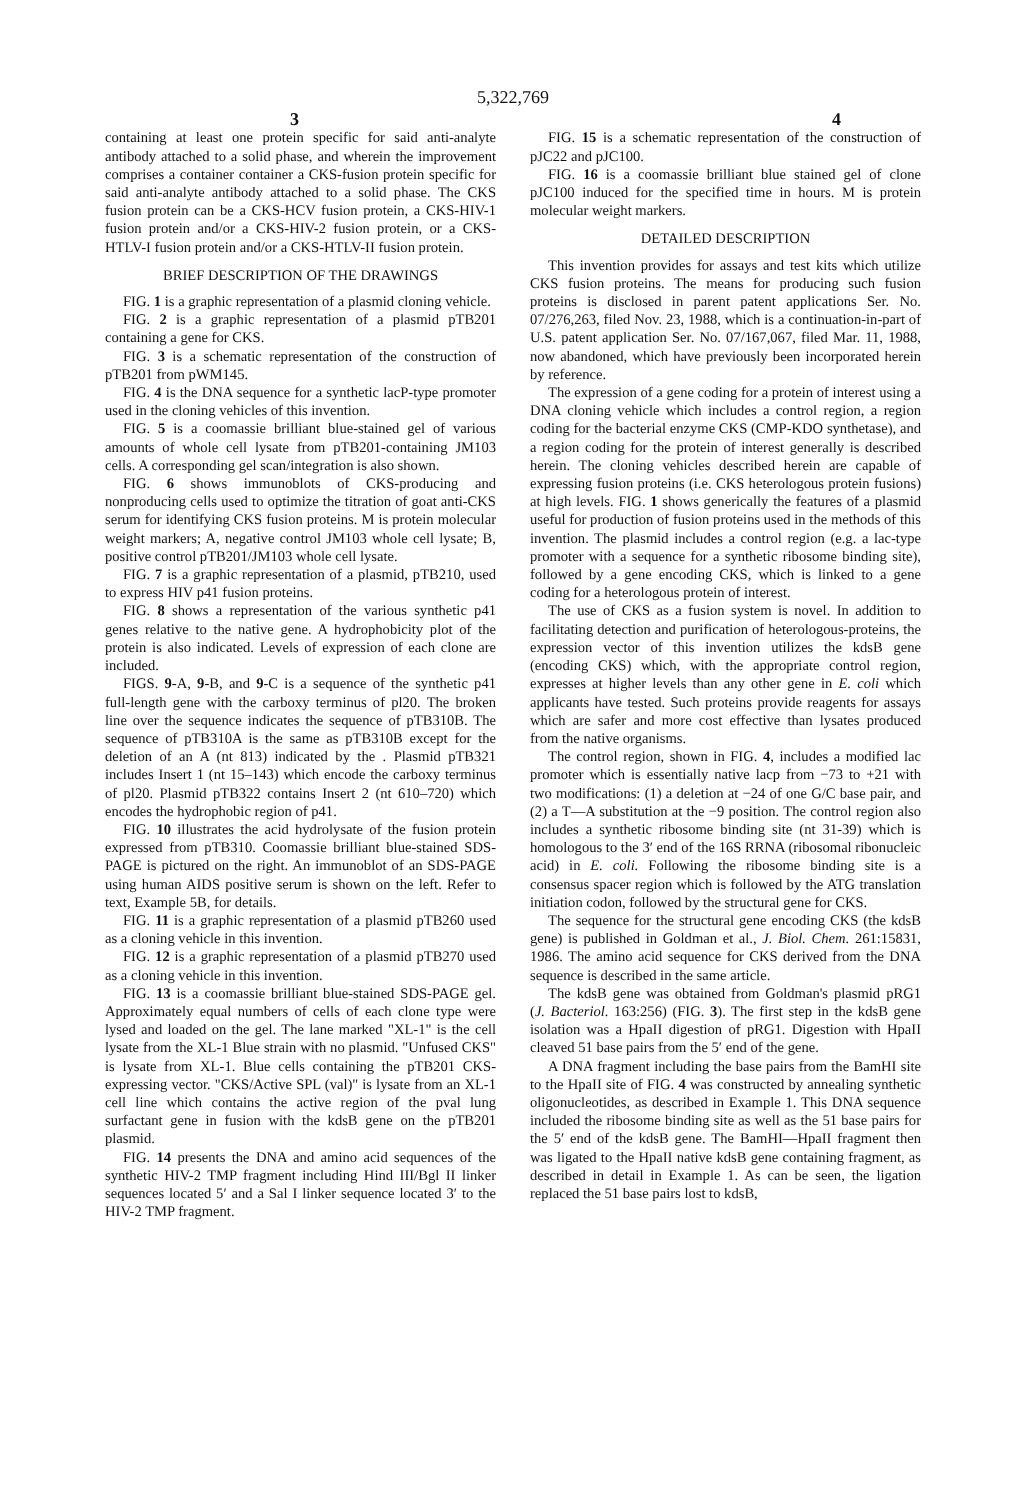5,322,769
3 4
containing at least one protein specific for said anti-analyte antibody attached to a solid phase, and wherein the improvement comprises a container container a CKS-fusion protein specific for said anti-analyte antibody attached to a solid phase. The CKS fusion protein can be a CKS-HCV fusion protein, a CKS-HIV-1 fusion protein and/or a CKS-HIV-2 fusion protein, or a CKS-HTLV-I fusion protein and/or a CKS-HTLV-II fusion protein.
BRIEF DESCRIPTION OF THE DRAWINGS
FIG. 1 is a graphic representation of a plasmid cloning vehicle.
FIG. 2 is a graphic representation of a plasmid pTB201 containing a gene for CKS.
FIG. 3 is a schematic representation of the construction of pTB201 from pWM145.
FIG. 4 is the DNA sequence for a synthetic lacP-type promoter used in the cloning vehicles of this invention.
FIG. 5 is a coomassie brilliant blue-stained gel of various amounts of whole cell lysate from pTB201-containing JM103 cells. A corresponding gel scan/integration is also shown.
FIG. 6 shows immunoblots of CKS-producing and nonproducing cells used to optimize the titration of goat anti-CKS serum for identifying CKS fusion proteins. M is protein molecular weight markers; A, negative control JM103 whole cell lysate; B, positive control pTB201/JM103 whole cell lysate.
FIG. 7 is a graphic representation of a plasmid, pTB210, used to express HIV p41 fusion proteins.
FIG. 8 shows a representation of the various synthetic p41 genes relative to the native gene. A hydrophobicity plot of the protein is also indicated. Levels of expression of each clone are included.
FIGS. 9-A, 9-B, and 9-C is a sequence of the synthetic p41 full-length gene with the carboxy terminus of pl20. The broken line over the sequence indicates the sequence of pTB310B. The sequence of pTB310A is the same as pTB310B except for the deletion of an A (nt 813) indicated by the . Plasmid pTB321 includes Insert 1 (nt 15–143) which encode the carboxy terminus of pl20. Plasmid pTB322 contains Insert 2 (nt 610–720) which encodes the hydrophobic region of p41.
FIG. 10 illustrates the acid hydrolysate of the fusion protein expressed from pTB310. Coomassie brilliant blue-stained SDS-PAGE is pictured on the right. An immunoblot of an SDS-PAGE using human AIDS positive serum is shown on the left. Refer to text, Example 5B, for details.
FIG. 11 is a graphic representation of a plasmid pTB260 used as a cloning vehicle in this invention.
FIG. 12 is a graphic representation of a plasmid pTB270 used as a cloning vehicle in this invention.
FIG. 13 is a coomassie brilliant blue-stained SDS-PAGE gel. Approximately equal numbers of cells of each clone type were lysed and loaded on the gel. The lane marked "XL-1" is the cell lysate from the XL-1 Blue strain with no plasmid. "Unfused CKS" is lysate from XL-1. Blue cells containing the pTB201 CKS-expressing vector. "CKS/Active SPL (val)" is lysate from an XL-1 cell line which contains the active region of the pval lung surfactant gene in fusion with the kdsB gene on the pTB201 plasmid.
FIG. 14 presents the DNA and amino acid sequences of the synthetic HIV-2 TMP fragment including Hind III/Bgl II linker sequences located 5′ and a Sal I linker sequence located 3′ to the HIV-2 TMP fragment.
FIG. 15 is a schematic representation of the construction of pJC22 and pJC100.
FIG. 16 is a coomassie brilliant blue stained gel of clone pJC100 induced for the specified time in hours. M is protein molecular weight markers.
DETAILED DESCRIPTION
This invention provides for assays and test kits which utilize CKS fusion proteins. The means for producing such fusion proteins is disclosed in parent patent applications Ser. No. 07/276,263, filed Nov. 23, 1988, which is a continuation-in-part of U.S. patent application Ser. No. 07/167,067, filed Mar. 11, 1988, now abandoned, which have previously been incorporated herein by reference.
The expression of a gene coding for a protein of interest using a DNA cloning vehicle which includes a control region, a region coding for the bacterial enzyme CKS (CMP-KDO synthetase), and a region coding for the protein of interest generally is described herein. The cloning vehicles described herein are capable of expressing fusion proteins (i.e. CKS heterologous protein fusions) at high levels. FIG. 1 shows generically the features of a plasmid useful for production of fusion proteins used in the methods of this invention. The plasmid includes a control region (e.g. a lac-type promoter with a sequence for a synthetic ribosome binding site), followed by a gene encoding CKS, which is linked to a gene coding for a heterologous protein of interest.
The use of CKS as a fusion system is novel. In addition to facilitating detection and purification of heterologous-proteins, the expression vector of this invention utilizes the kdsB gene (encoding CKS) which, with the appropriate control region, expresses at higher levels than any other gene in E. coli which applicants have tested. Such proteins provide reagents for assays which are safer and more cost effective than lysates produced from the native organisms.
The control region, shown in FIG. 4, includes a modified lac promoter which is essentially native lacp from −73 to +21 with two modifications: (1) a deletion at −24 of one G/C base pair, and (2) a T—A substitution at the −9 position. The control region also includes a synthetic ribosome binding site (nt 31-39) which is homologous to the 3′ end of the 16S RRNA (ribosomal ribonucleic acid) in E. coli. Following the ribosome binding site is a consensus spacer region which is followed by the ATG translation initiation codon, followed by the structural gene for CKS.
The sequence for the structural gene encoding CKS (the kdsB gene) is published in Goldman et al., J. Biol. Chem. 261:15831, 1986. The amino acid sequence for CKS derived from the DNA sequence is described in the same article.
The kdsB gene was obtained from Goldman's plasmid pRG1 (J. Bacteriol. 163:256) (FIG. 3). The first step in the kdsB gene isolation was a HpaII digestion of pRG1. Digestion with HpaII cleaved 51 base pairs from the 5′ end of the gene.
A DNA fragment including the base pairs from the BamHI site to the HpaII site of FIG. 4 was constructed by annealing synthetic oligonucleotides, as described in Example 1. This DNA sequence included the ribosome binding site as well as the 51 base pairs for the 5′ end of the kdsB gene. The BamHI—HpaII fragment then was ligated to the HpaII native kdsB gene containing fragment, as described in detail in Example 1. As can be seen, the ligation replaced the 51 base pairs lost to kdsB,